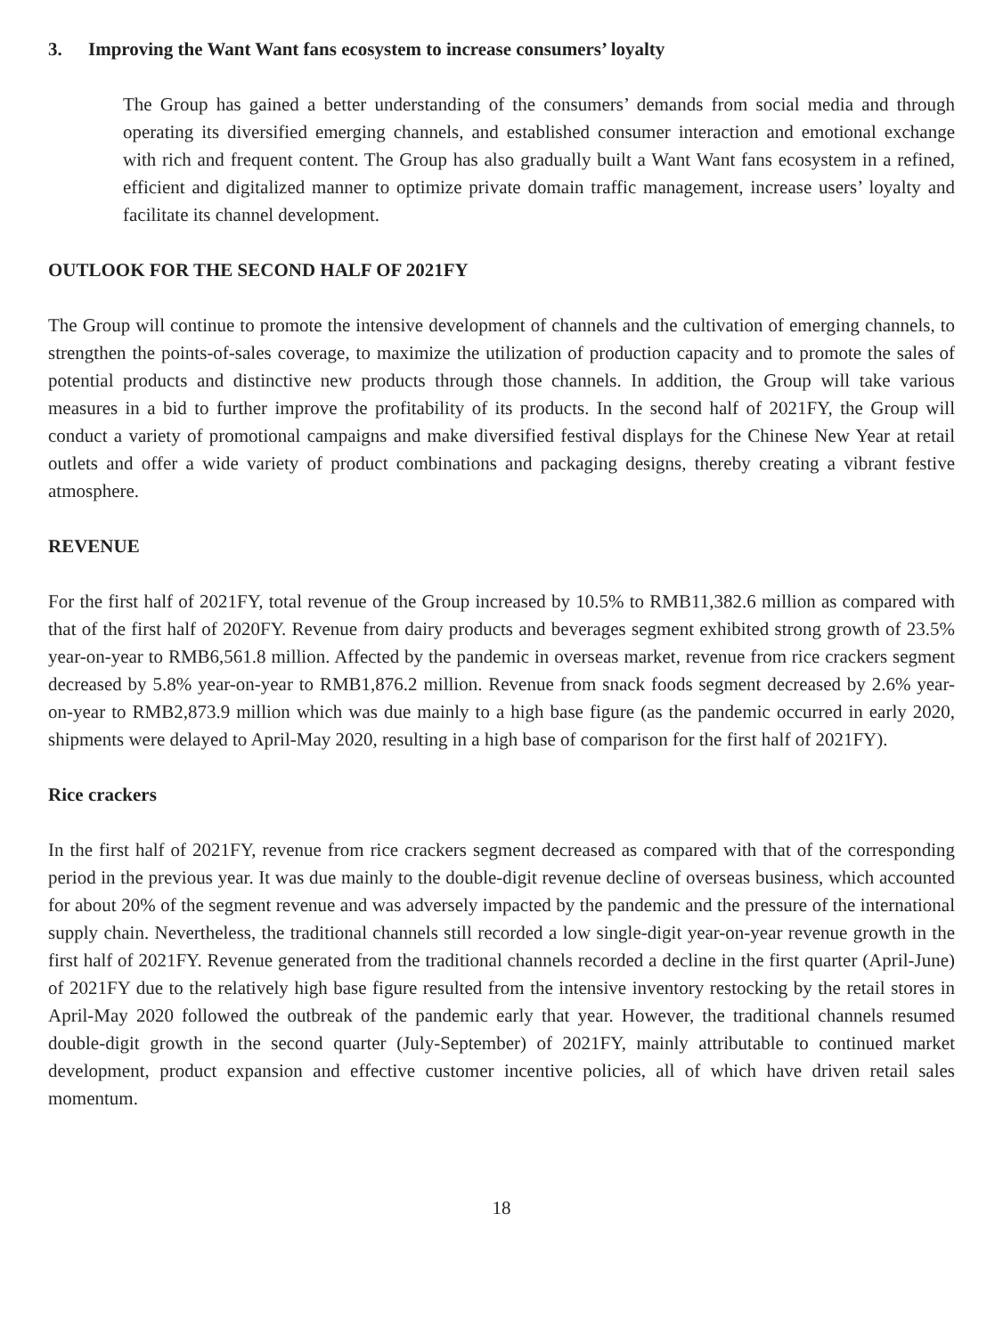3. Improving the Want Want fans ecosystem to increase consumers’ loyalty
The Group has gained a better understanding of the consumers’ demands from social media and through operating its diversified emerging channels, and established consumer interaction and emotional exchange with rich and frequent content. The Group has also gradually built a Want Want fans ecosystem in a refined, efficient and digitalized manner to optimize private domain traffic management, increase users’ loyalty and facilitate its channel development.
OUTLOOK FOR THE SECOND HALF OF 2021FY
The Group will continue to promote the intensive development of channels and the cultivation of emerging channels, to strengthen the points-of-sales coverage, to maximize the utilization of production capacity and to promote the sales of potential products and distinctive new products through those channels. In addition, the Group will take various measures in a bid to further improve the profitability of its products. In the second half of 2021FY, the Group will conduct a variety of promotional campaigns and make diversified festival displays for the Chinese New Year at retail outlets and offer a wide variety of product combinations and packaging designs, thereby creating a vibrant festive atmosphere.
REVENUE
For the first half of 2021FY, total revenue of the Group increased by 10.5% to RMB11,382.6 million as compared with that of the first half of 2020FY. Revenue from dairy products and beverages segment exhibited strong growth of 23.5% year-on-year to RMB6,561.8 million. Affected by the pandemic in overseas market, revenue from rice crackers segment decreased by 5.8% year-on-year to RMB1,876.2 million. Revenue from snack foods segment decreased by 2.6% year-on-year to RMB2,873.9 million which was due mainly to a high base figure (as the pandemic occurred in early 2020, shipments were delayed to April-May 2020, resulting in a high base of comparison for the first half of 2021FY).
Rice crackers
In the first half of 2021FY, revenue from rice crackers segment decreased as compared with that of the corresponding period in the previous year. It was due mainly to the double-digit revenue decline of overseas business, which accounted for about 20% of the segment revenue and was adversely impacted by the pandemic and the pressure of the international supply chain. Nevertheless, the traditional channels still recorded a low single-digit year-on-year revenue growth in the first half of 2021FY. Revenue generated from the traditional channels recorded a decline in the first quarter (April-June) of 2021FY due to the relatively high base figure resulted from the intensive inventory restocking by the retail stores in April-May 2020 followed the outbreak of the pandemic early that year. However, the traditional channels resumed double-digit growth in the second quarter (July-September) of 2021FY, mainly attributable to continued market development, product expansion and effective customer incentive policies, all of which have driven retail sales momentum.
18